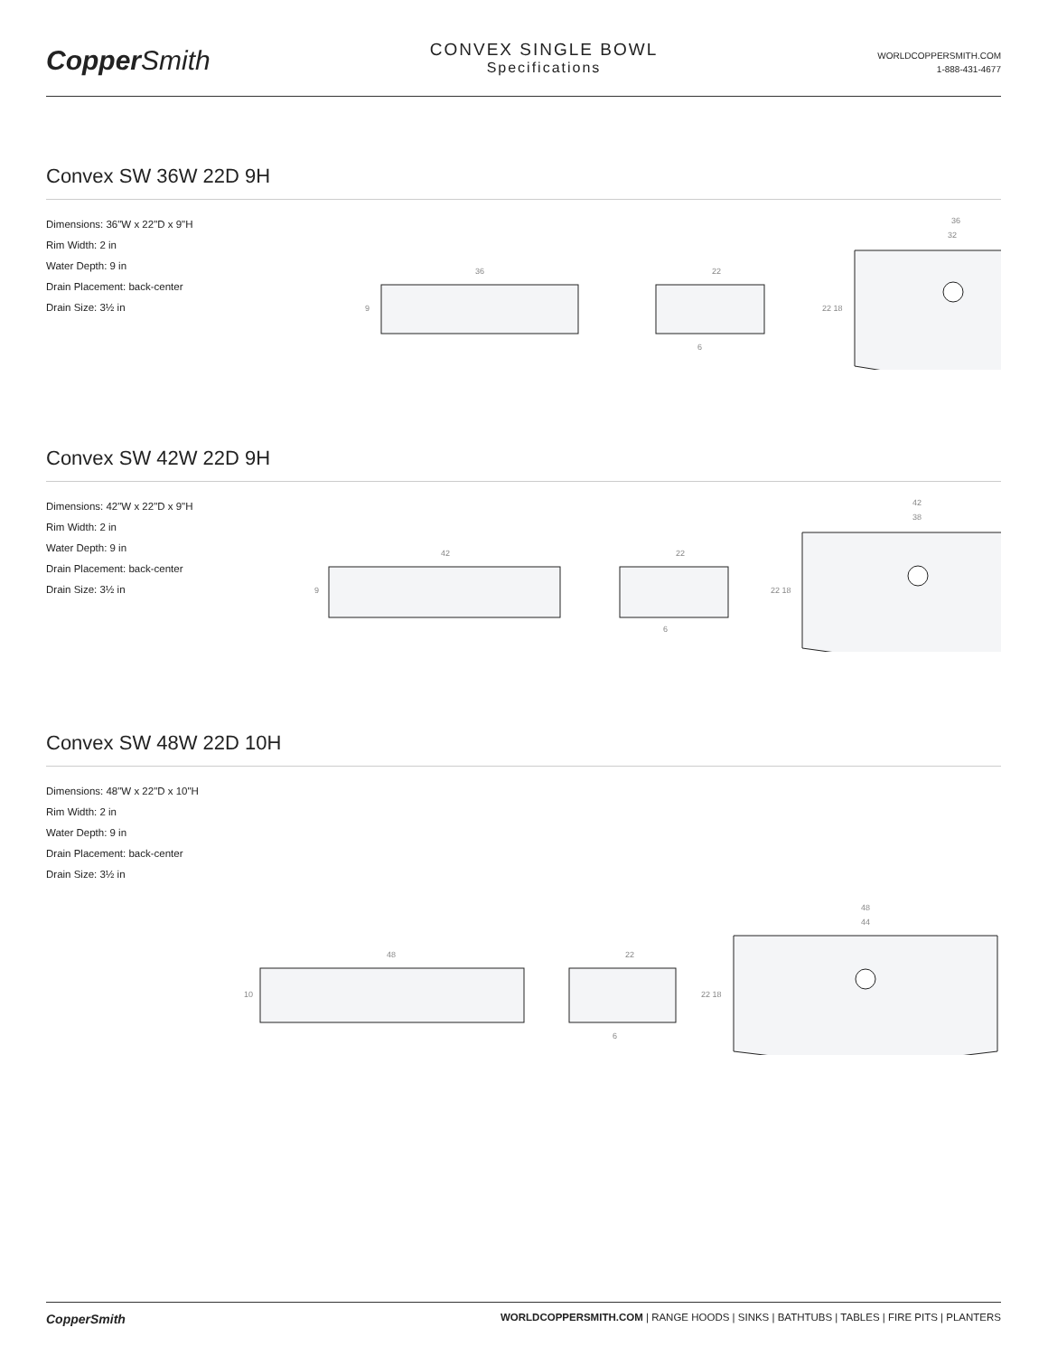CopperSmith
CONVEX SINGLE BOWL
Specifications
WORLDCOPPERSMITH.COM
1-888-431-4677
Convex SW 36W 22D 9H
Dimensions: 36"W x 22"D x 9"H
Rim Width: 2 in
Water Depth: 9 in
Drain Placement: back-center
Drain Size: 3½ in
36
9
22
6
36
32
22 18
Convex SW 42W 22D 9H
Dimensions: 42"W x 22"D x 9"H
Rim Width: 2 in
Water Depth: 9 in
Drain Placement: back-center
Drain Size: 3½ in
42
9
22
6
42
38
22 18
Convex SW 48W 22D 10H
Dimensions: 48"W x 22"D x 10"H
Rim Width: 2 in
Water Depth: 9 in
Drain Placement: back-center
Drain Size: 3½ in
48
10
22
6
48
44
22 18
CopperSmith
WORLDCOPPERSMITH.COM | RANGE HOODS | SINKS | BATHTUBS | TABLES | FIRE PITS | PLANTERS